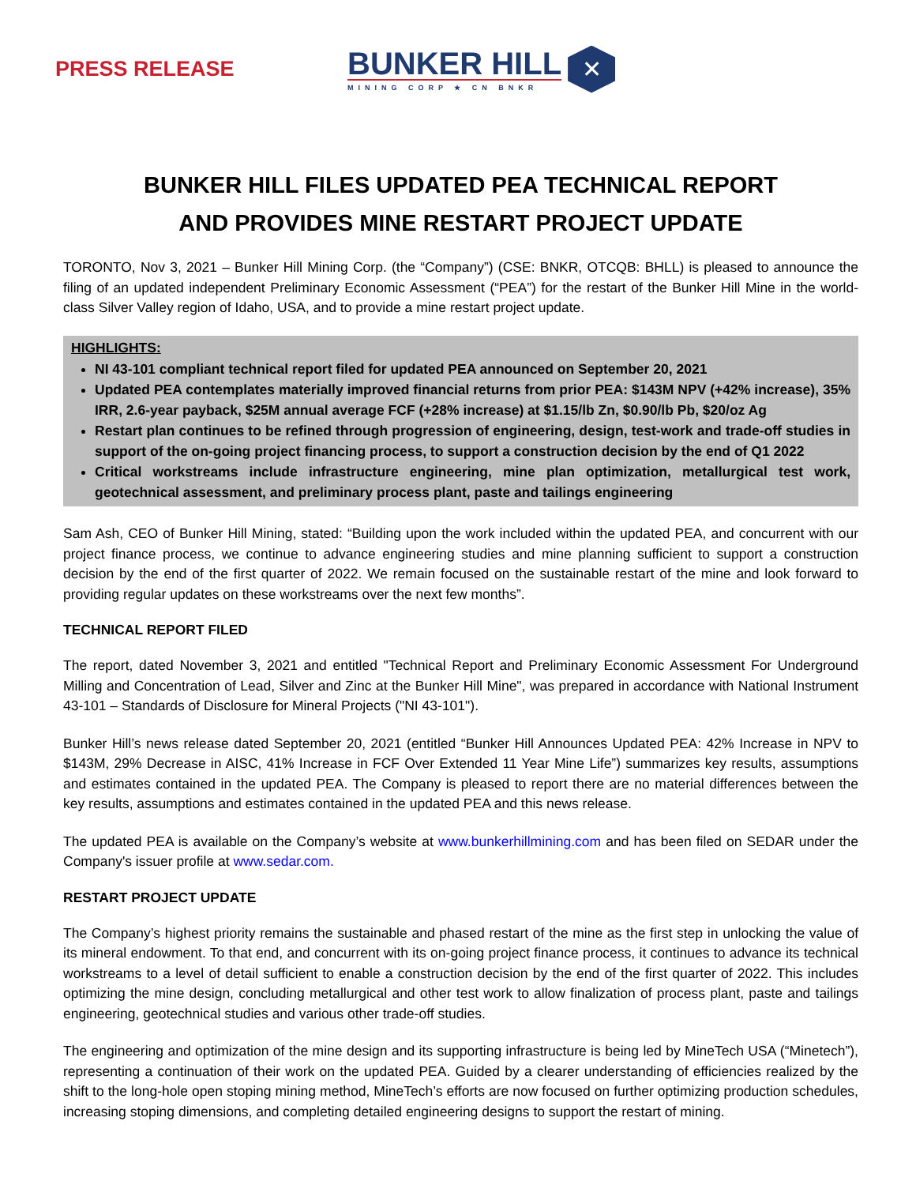PRESS RELEASE
BUNKER HILL
MINING CORP ★ CN BNKR
✕
BUNKER HILL FILES UPDATED PEA TECHNICAL REPORT
AND PROVIDES MINE RESTART PROJECT UPDATE
TORONTO, Nov 3, 2021 – Bunker Hill Mining Corp. (the “Company”) (CSE: BNKR, OTCQB: BHLL) is pleased to announce the filing of an updated independent Preliminary Economic Assessment (“PEA”) for the restart of the Bunker Hill Mine in the world-class Silver Valley region of Idaho, USA, and to provide a mine restart project update.
HIGHLIGHTS:
NI 43-101 compliant technical report filed for updated PEA announced on September 20, 2021
Updated PEA contemplates materially improved financial returns from prior PEA: $143M NPV (+42% increase), 35% IRR, 2.6-year payback, $25M annual average FCF (+28% increase) at $1.15/lb Zn, $0.90/lb Pb, $20/oz Ag
Restart plan continues to be refined through progression of engineering, design, test-work and trade-off studies in support of the on-going project financing process, to support a construction decision by the end of Q1 2022
Critical workstreams include infrastructure engineering, mine plan optimization, metallurgical test work, geotechnical assessment, and preliminary process plant, paste and tailings engineering
Sam Ash, CEO of Bunker Hill Mining, stated: “Building upon the work included within the updated PEA, and concurrent with our project finance process, we continue to advance engineering studies and mine planning sufficient to support a construction decision by the end of the first quarter of 2022. We remain focused on the sustainable restart of the mine and look forward to providing regular updates on these workstreams over the next few months”.
TECHNICAL REPORT FILED
The report, dated November 3, 2021 and entitled "Technical Report and Preliminary Economic Assessment For Underground Milling and Concentration of Lead, Silver and Zinc at the Bunker Hill Mine", was prepared in accordance with National Instrument 43-101 – Standards of Disclosure for Mineral Projects ("NI 43-101").
Bunker Hill’s news release dated September 20, 2021 (entitled “Bunker Hill Announces Updated PEA: 42% Increase in NPV to $143M, 29% Decrease in AISC, 41% Increase in FCF Over Extended 11 Year Mine Life”) summarizes key results, assumptions and estimates contained in the updated PEA. The Company is pleased to report there are no material differences between the key results, assumptions and estimates contained in the updated PEA and this news release.
The updated PEA is available on the Company’s website at www.bunkerhillmining.com and has been filed on SEDAR under the Company's issuer profile at www.sedar.com.
RESTART PROJECT UPDATE
The Company’s highest priority remains the sustainable and phased restart of the mine as the first step in unlocking the value of its mineral endowment. To that end, and concurrent with its on-going project finance process, it continues to advance its technical workstreams to a level of detail sufficient to enable a construction decision by the end of the first quarter of 2022. This includes optimizing the mine design, concluding metallurgical and other test work to allow finalization of process plant, paste and tailings engineering, geotechnical studies and various other trade-off studies.
The engineering and optimization of the mine design and its supporting infrastructure is being led by MineTech USA (“Minetech”), representing a continuation of their work on the updated PEA. Guided by a clearer understanding of efficiencies realized by the shift to the long-hole open stoping mining method, MineTech’s efforts are now focused on further optimizing production schedules, increasing stoping dimensions, and completing detailed engineering designs to support the restart of mining.